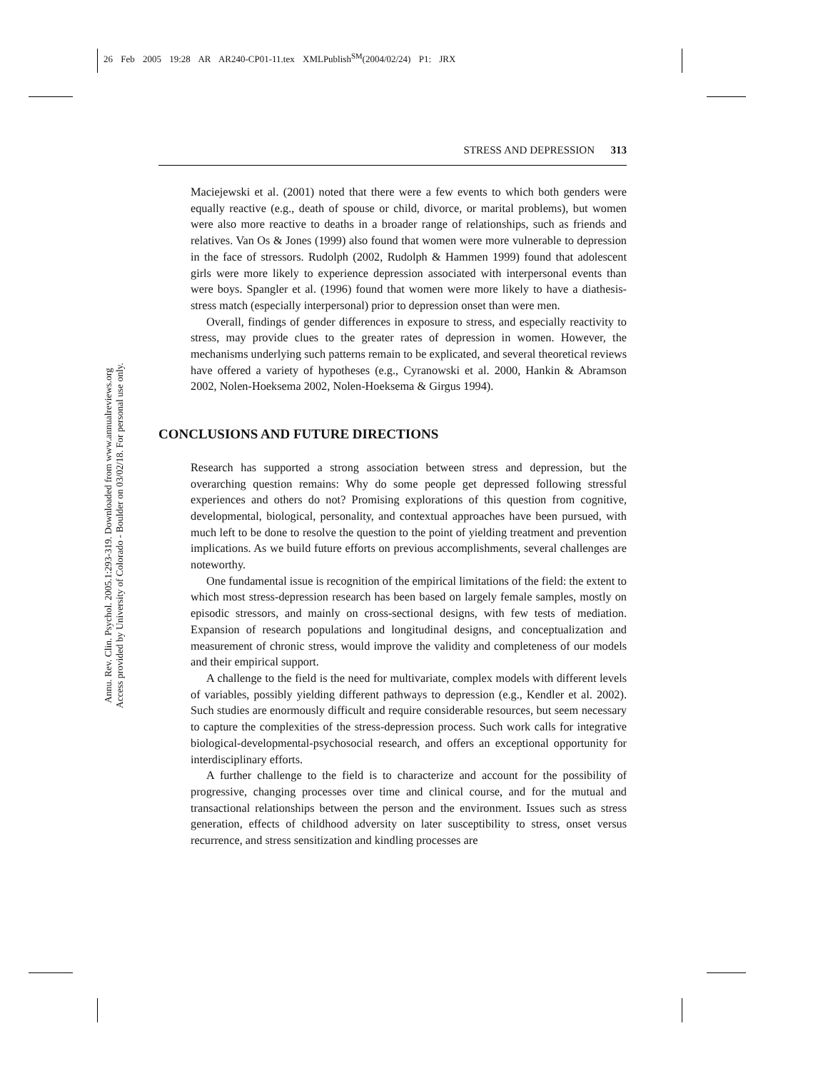26 Feb 2005 19:28 AR AR240-CP01-11.tex XMLPublish<sup>SM</sup>(2004/02/24) P1: JRX
Annu. Rev. Clin. Psychol. 2005.1:293-319. Downloaded from www.annualreviews.org
Access provided by University of Colorado - Boulder on 03/02/18. For personal use only.
STRESS AND DEPRESSION 313
Maciejewski et al. (2001) noted that there were a few events to which both genders were equally reactive (e.g., death of spouse or child, divorce, or marital problems), but women were also more reactive to deaths in a broader range of relationships, such as friends and relatives. Van Os & Jones (1999) also found that women were more vulnerable to depression in the face of stressors. Rudolph (2002, Rudolph & Hammen 1999) found that adolescent girls were more likely to experience depression associated with interpersonal events than were boys. Spangler et al. (1996) found that women were more likely to have a diathesis-stress match (especially interpersonal) prior to depression onset than were men.
Overall, findings of gender differences in exposure to stress, and especially reactivity to stress, may provide clues to the greater rates of depression in women. However, the mechanisms underlying such patterns remain to be explicated, and several theoretical reviews have offered a variety of hypotheses (e.g., Cyranowski et al. 2000, Hankin & Abramson 2002, Nolen-Hoeksema 2002, Nolen-Hoeksema & Girgus 1994).
CONCLUSIONS AND FUTURE DIRECTIONS
Research has supported a strong association between stress and depression, but the overarching question remains: Why do some people get depressed following stressful experiences and others do not? Promising explorations of this question from cognitive, developmental, biological, personality, and contextual approaches have been pursued, with much left to be done to resolve the question to the point of yielding treatment and prevention implications. As we build future efforts on previous accomplishments, several challenges are noteworthy.
One fundamental issue is recognition of the empirical limitations of the field: the extent to which most stress-depression research has been based on largely female samples, mostly on episodic stressors, and mainly on cross-sectional designs, with few tests of mediation. Expansion of research populations and longitudinal designs, and conceptualization and measurement of chronic stress, would improve the validity and completeness of our models and their empirical support.
A challenge to the field is the need for multivariate, complex models with different levels of variables, possibly yielding different pathways to depression (e.g., Kendler et al. 2002). Such studies are enormously difficult and require considerable resources, but seem necessary to capture the complexities of the stress-depression process. Such work calls for integrative biological-developmental-psychosocial research, and offers an exceptional opportunity for interdisciplinary efforts.
A further challenge to the field is to characterize and account for the possibility of progressive, changing processes over time and clinical course, and for the mutual and transactional relationships between the person and the environment. Issues such as stress generation, effects of childhood adversity on later susceptibility to stress, onset versus recurrence, and stress sensitization and kindling processes are